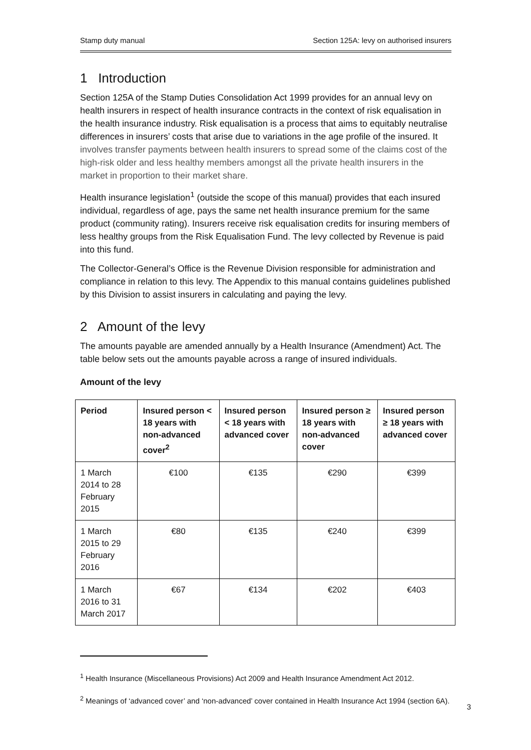Stamp duty manual Section 125A: levy on authorised insurers
1 Introduction
Section 125A of the Stamp Duties Consolidation Act 1999 provides for an annual levy on health insurers in respect of health insurance contracts in the context of risk equalisation in the health insurance industry. Risk equalisation is a process that aims to equitably neutralise differences in insurers’ costs that arise due to variations in the age profile of the insured. It involves transfer payments between health insurers to spread some of the claims cost of the high-risk older and less healthy members amongst all the private health insurers in the market in proportion to their market share.
Health insurance legislation<sup>1</sup> (outside the scope of this manual) provides that each insured individual, regardless of age, pays the same net health insurance premium for the same product (community rating). Insurers receive risk equalisation credits for insuring members of less healthy groups from the Risk Equalisation Fund. The levy collected by Revenue is paid into this fund.
The Collector-General’s Office is the Revenue Division responsible for administration and compliance in relation to this levy. The Appendix to this manual contains guidelines published by this Division to assist insurers in calculating and paying the levy.
2 Amount of the levy
The amounts payable are amended annually by a Health Insurance (Amendment) Act. The table below sets out the amounts payable across a range of insured individuals.
Amount of the levy
| Period | Insured person < 18 years with non-advanced cover<sup>2</sup> | Insured person < 18 years with advanced cover | Insured person ≥ 18 years with non-advanced cover | Insured person ≥ 18 years with advanced cover |
| --- | --- | --- | --- | --- |
| 1 March 2014 to 28 February 2015 | €100 | €135 | €290 | €399 |
| 1 March 2015 to 29 February 2016 | €80 | €135 | €240 | €399 |
| 1 March 2016 to 31 March 2017 | €67 | €134 | €202 | €403 |
<sup>1</sup> Health Insurance (Miscellaneous Provisions) Act 2009 and Health Insurance Amendment Act 2012.
<sup>2</sup> Meanings of ‘advanced cover’ and ‘non-advanced’ cover contained in Health Insurance Act 1994 (section 6A).
3